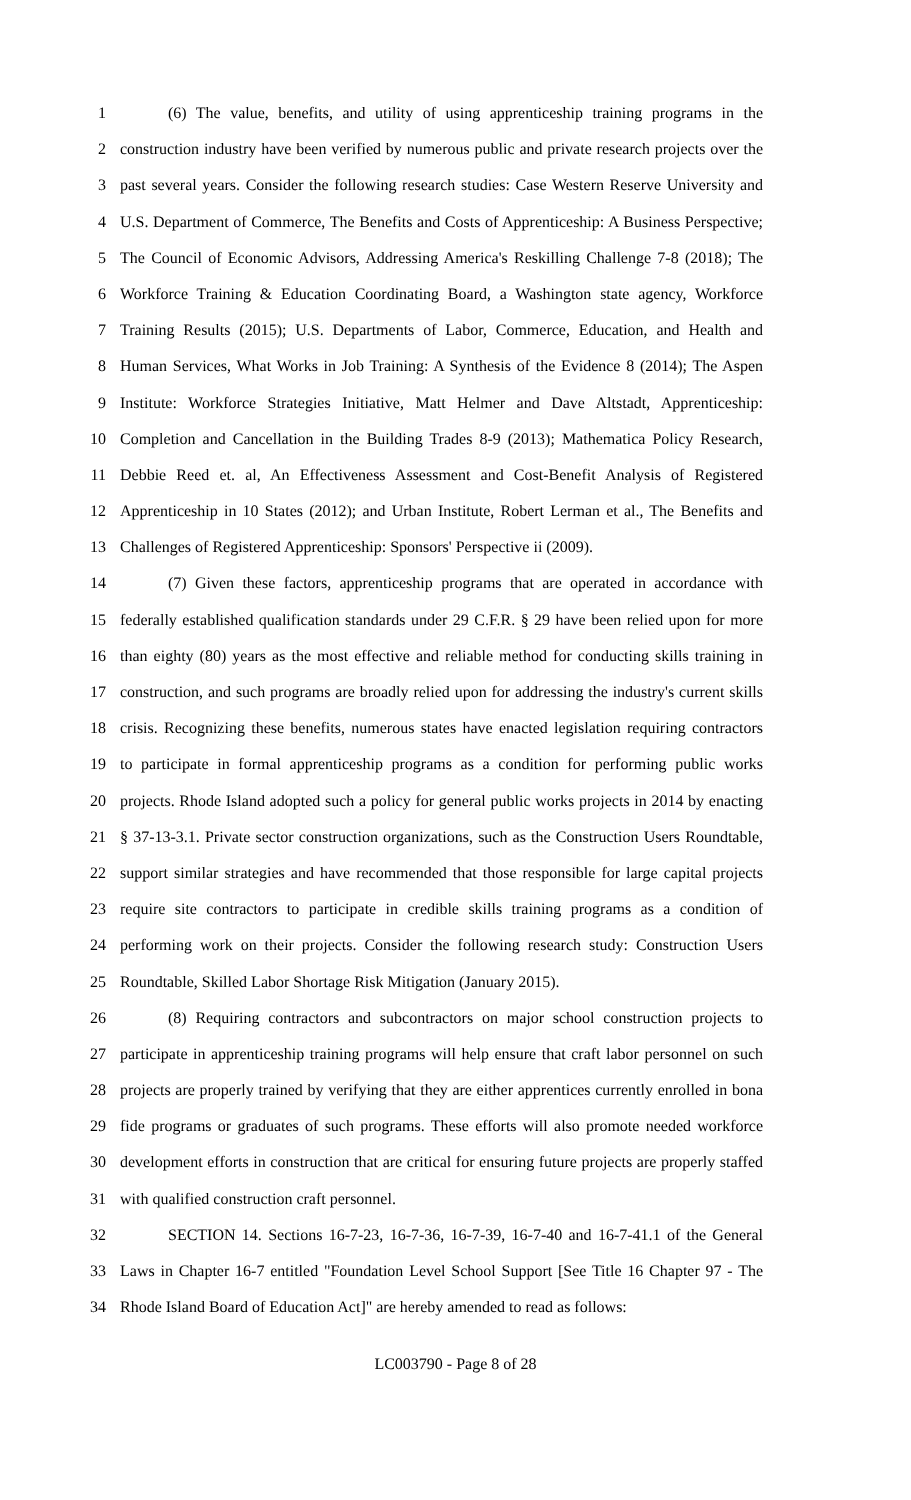1 (6) The value, benefits, and utility of using apprenticeship training programs in the
2 construction industry have been verified by numerous public and private research projects over the
3 past several years. Consider the following research studies: Case Western Reserve University and
4 U.S. Department of Commerce, The Benefits and Costs of Apprenticeship: A Business Perspective;
5 The Council of Economic Advisors, Addressing America's Reskilling Challenge 7-8 (2018); The
6 Workforce Training & Education Coordinating Board, a Washington state agency, Workforce
7 Training Results (2015); U.S. Departments of Labor, Commerce, Education, and Health and
8 Human Services, What Works in Job Training: A Synthesis of the Evidence 8 (2014); The Aspen
9 Institute: Workforce Strategies Initiative, Matt Helmer and Dave Altstadt, Apprenticeship:
10 Completion and Cancellation in the Building Trades 8-9 (2013); Mathematica Policy Research,
11 Debbie Reed et. al, An Effectiveness Assessment and Cost-Benefit Analysis of Registered
12 Apprenticeship in 10 States (2012); and Urban Institute, Robert Lerman et al., The Benefits and
13 Challenges of Registered Apprenticeship: Sponsors' Perspective ii (2009).
14 (7) Given these factors, apprenticeship programs that are operated in accordance with
15 federally established qualification standards under 29 C.F.R. § 29 have been relied upon for more
16 than eighty (80) years as the most effective and reliable method for conducting skills training in
17 construction, and such programs are broadly relied upon for addressing the industry's current skills
18 crisis. Recognizing these benefits, numerous states have enacted legislation requiring contractors
19 to participate in formal apprenticeship programs as a condition for performing public works
20 projects. Rhode Island adopted such a policy for general public works projects in 2014 by enacting
21 § 37-13-3.1. Private sector construction organizations, such as the Construction Users Roundtable,
22 support similar strategies and have recommended that those responsible for large capital projects
23 require site contractors to participate in credible skills training programs as a condition of
24 performing work on their projects. Consider the following research study: Construction Users
25 Roundtable, Skilled Labor Shortage Risk Mitigation (January 2015).
26 (8) Requiring contractors and subcontractors on major school construction projects to
27 participate in apprenticeship training programs will help ensure that craft labor personnel on such
28 projects are properly trained by verifying that they are either apprentices currently enrolled in bona
29 fide programs or graduates of such programs. These efforts will also promote needed workforce
30 development efforts in construction that are critical for ensuring future projects are properly staffed
31 with qualified construction craft personnel.
32 SECTION 14. Sections 16-7-23, 16-7-36, 16-7-39, 16-7-40 and 16-7-41.1 of the General
33 Laws in Chapter 16-7 entitled "Foundation Level School Support [See Title 16 Chapter 97 - The
34 Rhode Island Board of Education Act]" are hereby amended to read as follows:
LC003790 - Page 8 of 28